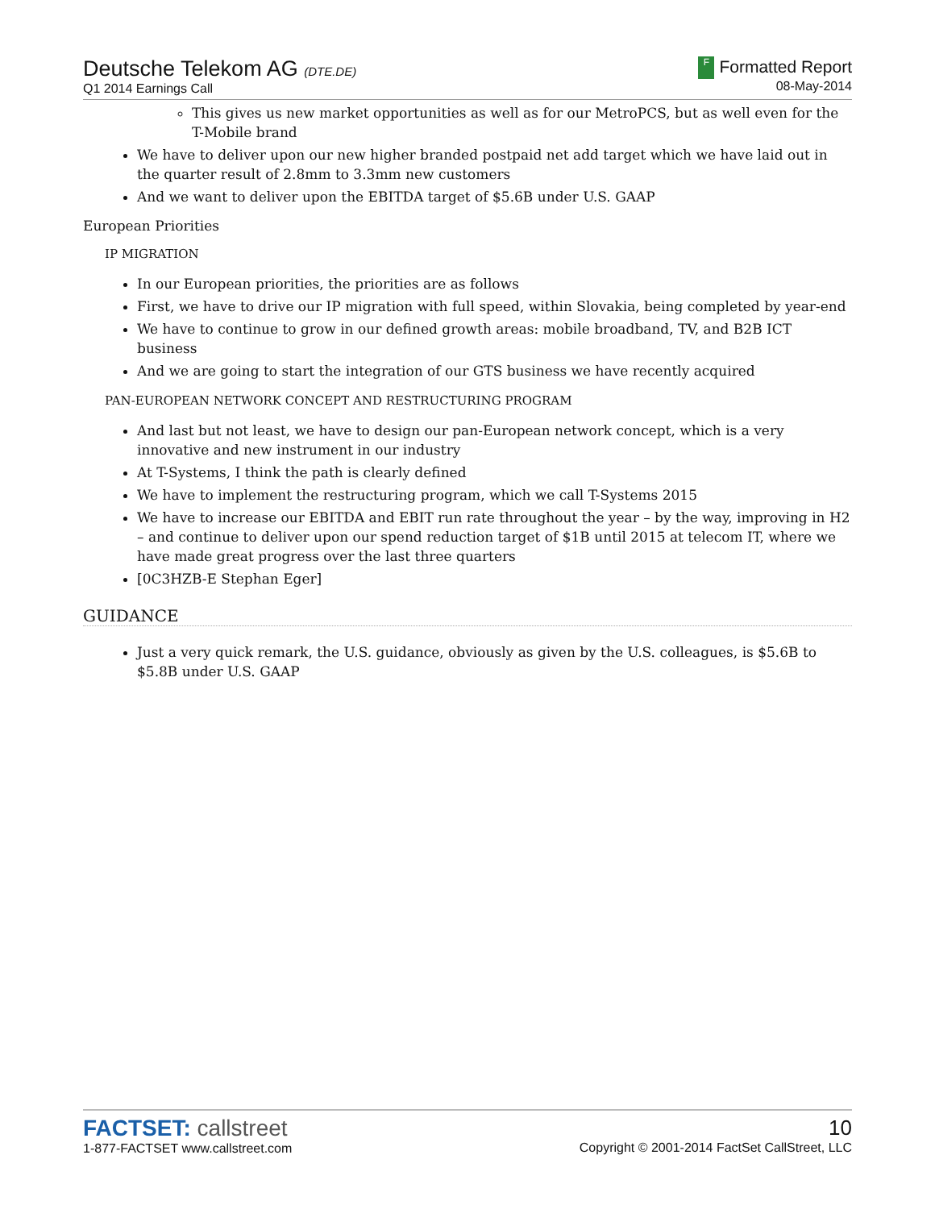Deutsche Telekom AG (DTE.DE)
Q1 2014 Earnings Call
F Formatted Report
08-May-2014
This gives us new market opportunities as well as for our MetroPCS, but as well even for the T-Mobile brand
We have to deliver upon our new higher branded postpaid net add target which we have laid out in the quarter result of 2.8mm to 3.3mm new customers
And we want to deliver upon the EBITDA target of $5.6B under U.S. GAAP
European Priorities
IP MIGRATION
In our European priorities, the priorities are as follows
First, we have to drive our IP migration with full speed, within Slovakia, being completed by year-end
We have to continue to grow in our defined growth areas: mobile broadband, TV, and B2B ICT business
And we are going to start the integration of our GTS business we have recently acquired
PAN-EUROPEAN NETWORK CONCEPT AND RESTRUCTURING PROGRAM
And last but not least, we have to design our pan-European network concept, which is a very innovative and new instrument in our industry
At T-Systems, I think the path is clearly defined
We have to implement the restructuring program, which we call T-Systems 2015
We have to increase our EBITDA and EBIT run rate throughout the year – by the way, improving in H2 – and continue to deliver upon our spend reduction target of $1B until 2015 at telecom IT, where we have made great progress over the last three quarters
[0C3HZB-E Stephan Eger]
GUIDANCE
Just a very quick remark, the U.S. guidance, obviously as given by the U.S. colleagues, is $5.6B to $5.8B under U.S. GAAP
FACTSET: callstreet
1-877-FACTSET www.callstreet.com
10
Copyright © 2001-2014 FactSet CallStreet, LLC